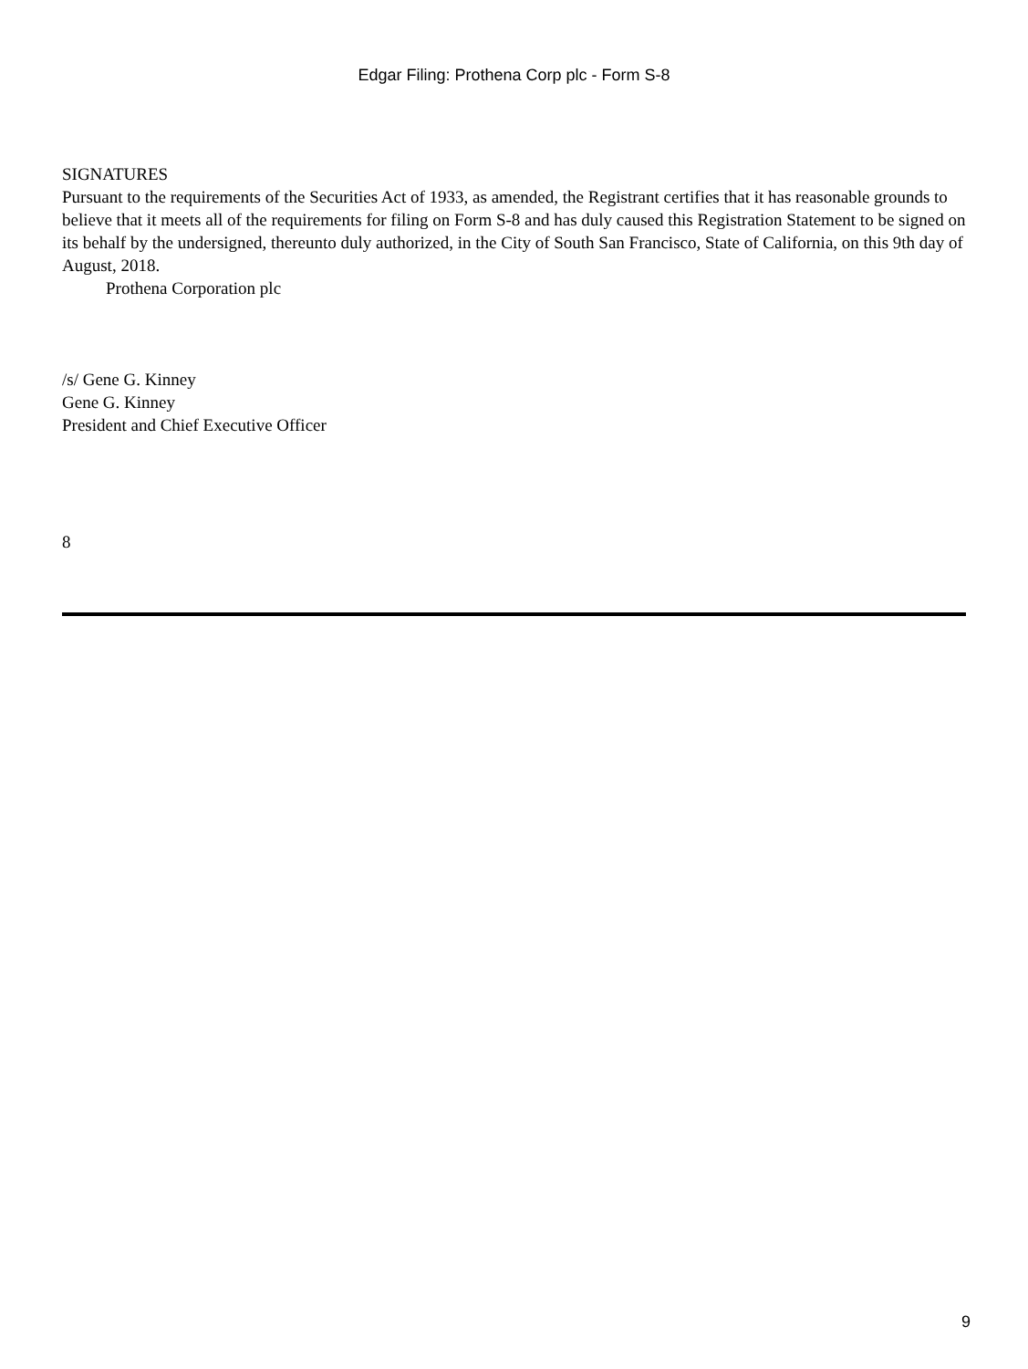Edgar Filing: Prothena Corp plc - Form S-8
SIGNATURES
Pursuant to the requirements of the Securities Act of 1933, as amended, the Registrant certifies that it has reasonable grounds to believe that it meets all of the requirements for filing on Form S-8 and has duly caused this Registration Statement to be signed on its behalf by the undersigned, thereunto duly authorized, in the City of South San Francisco, State of California, on this 9th day of August, 2018.
Prothena Corporation plc
/s/ Gene G. Kinney
Gene G. Kinney
President and Chief Executive Officer
8
9